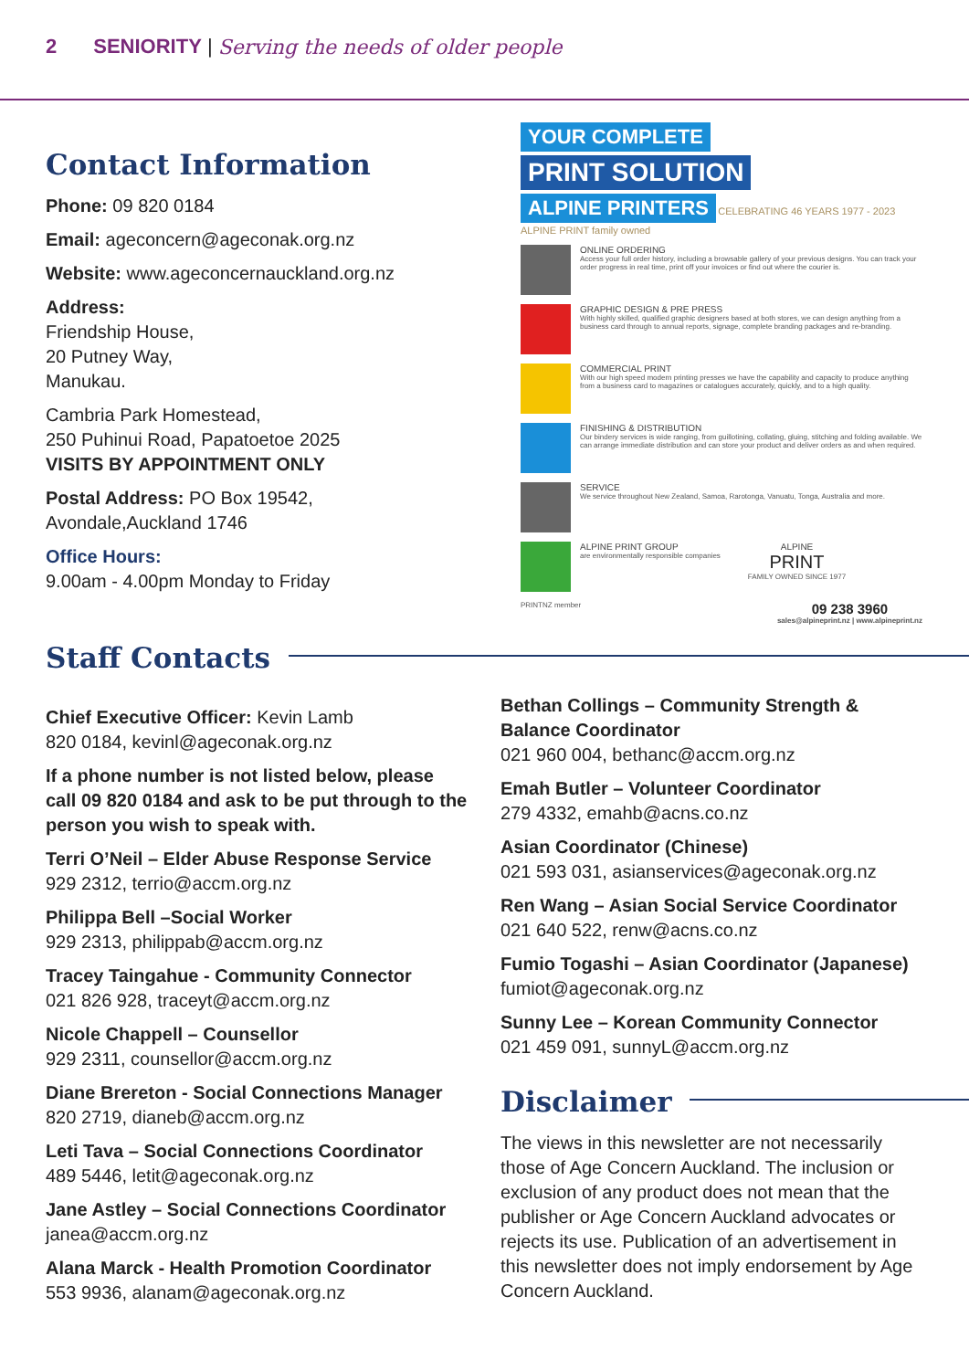2 SENIORITY | Serving the needs of older people
Contact Information
Phone: 09 820 0184
Email: ageconcern@ageconak.org.nz
Website: www.ageconcernauckland.org.nz
Address:
Friendship House,
20 Putney Way,
Manukau.
Cambria Park Homestead,
250 Puhinui Road, Papatoetoe 2025
VISITS BY APPOINTMENT ONLY
Postal Address: PO Box 19542,
Avondale,Auckland 1746
Office Hours:
9.00am - 4.00pm Monday to Friday
YOUR COMPLETE
PRINT SOLUTION
ALPINE PRINTERS CELEBRATING 46 YEARS 1977 - 2023 ALPINE PRINT family owned
ONLINE ORDERING
Access your full order history, including a browsable gallery of your previous designs. You can track your order progress in real time, print off your invoices or find out where the courier is.
GRAPHIC DESIGN & PRE PRESS
With highly skilled, qualified graphic designers based at both stores, we can design anything from a business card through to annual reports, signage, complete branding packages and re-branding.
COMMERCIAL PRINT
With our high speed modern printing presses we have the capability and capacity to produce anything from a business card to magazines or catalogues accurately, quickly, and to a high quality.
FINISHING & DISTRIBUTION
Our bindery services is wide ranging, from guillotining, collating, gluing, stitching and folding available. We can arrange immediate distribution and can store your product and deliver orders as and when required.
SERVICE
We service throughout New Zealand, Samoa, Rarotonga, Vanuatu, Tonga, Australia and more.
ALPINE PRINT GROUP
are environmentally responsible companies
ALPINE
PRINT
FAMILY OWNED SINCE 1977
PRINTNZ member 09 238 3960
sales@alpineprint.nz | www.alpineprint.nz
Staff Contacts
Chief Executive Officer: Kevin Lamb
820 0184, kevinl@ageconak.org.nz
If a phone number is not listed below, please call 09 820 0184 and ask to be put through to the person you wish to speak with.
Terri O’Neil – Elder Abuse Response Service
929 2312, terrio@accm.org.nz
Philippa Bell –Social Worker
929 2313, philippab@accm.org.nz
Tracey Taingahue - Community Connector
021 826 928, traceyt@accm.org.nz
Nicole Chappell – Counsellor
929 2311, counsellor@accm.org.nz
Diane Brereton - Social Connections Manager
820 2719, dianeb@accm.org.nz
Leti Tava – Social Connections Coordinator
489 5446, letit@ageconak.org.nz
Jane Astley – Social Connections Coordinator
janea@accm.org.nz
Alana Marck - Health Promotion Coordinator
553 9936, alanam@ageconak.org.nz
Bethan Collings – Community Strength & Balance Coordinator
021 960 004, bethanc@accm.org.nz
Emah Butler – Volunteer Coordinator
279 4332, emahb@acns.co.nz
Asian Coordinator (Chinese)
021 593 031, asianservices@ageconak.org.nz
Ren Wang – Asian Social Service Coordinator
021 640 522, renw@acns.co.nz
Fumio Togashi – Asian Coordinator (Japanese)
fumiot@ageconak.org.nz
Sunny Lee – Korean Community Connector
021 459 091, sunnyL@accm.org.nz
Disclaimer
The views in this newsletter are not necessarily those of Age Concern Auckland. The inclusion or exclusion of any product does not mean that the publisher or Age Concern Auckland advocates or rejects its use. Publication of an advertisement in this newsletter does not imply endorsement by Age Concern Auckland.